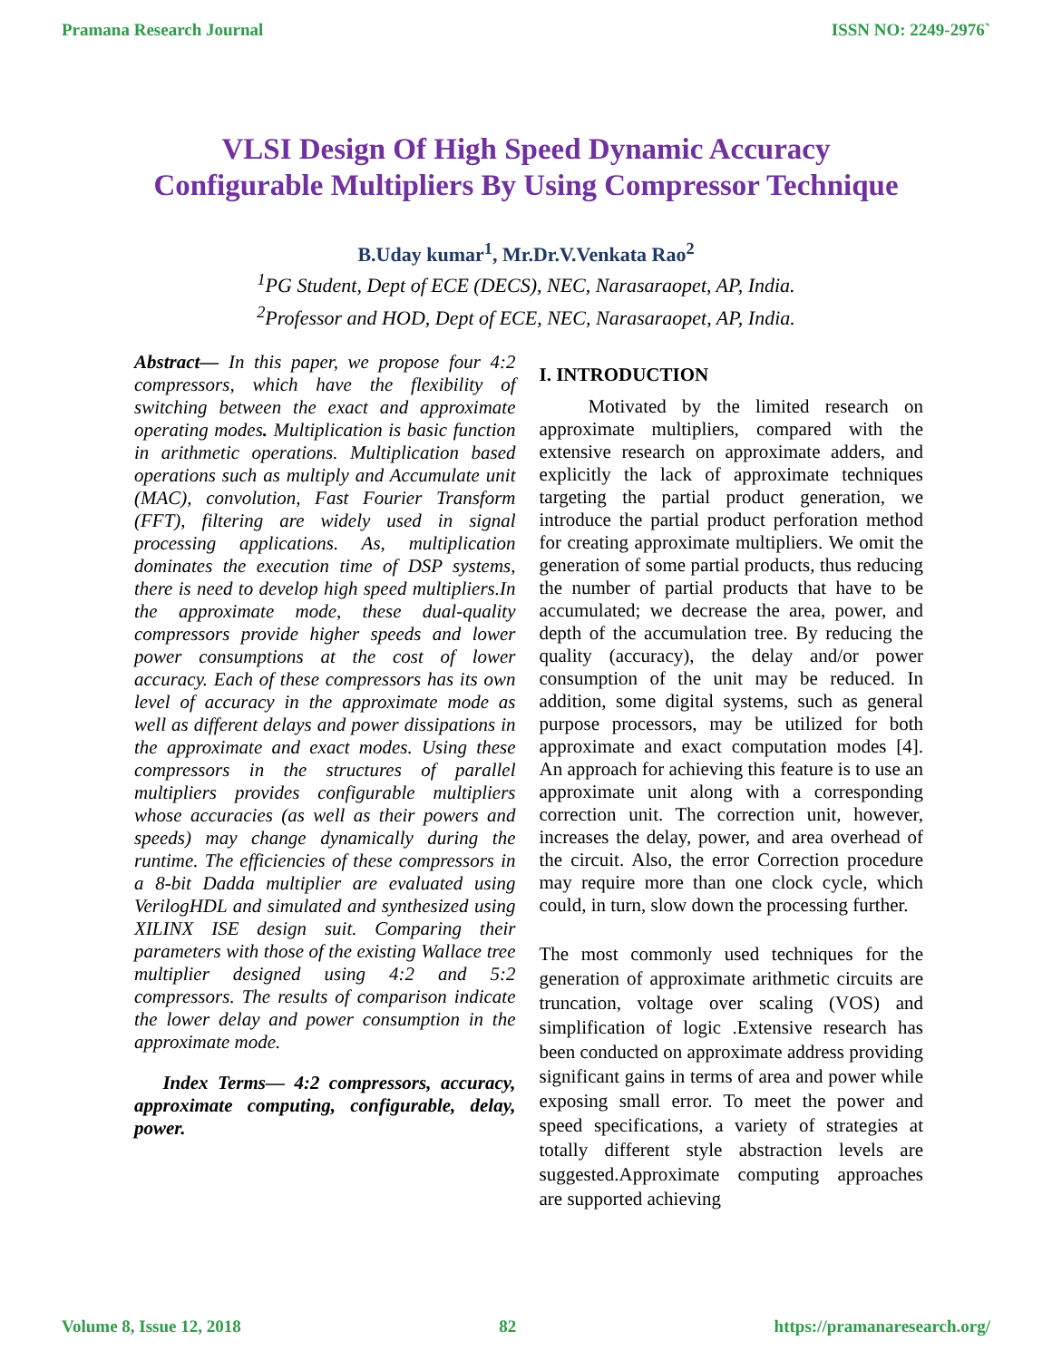Pramana Research Journal ISSN NO: 2249-2976`
VLSI Design Of High Speed Dynamic Accuracy
Configurable Multipliers By Using Compressor Technique
B.Uday kumar<sup>1</sup>, Mr.Dr.V.Venkata Rao<sup>2</sup>
<sup>1</sup> PG Student, Dept of ECE (DECS), NEC, Narasaraopet, AP, India.
<sup>2</sup> Professor and HOD, Dept of ECE, NEC, Narasaraopet, AP, India.
Abstract— In this paper, we propose four 4:2 compressors, which have the flexibility of switching between the exact and approximate operating modes. Multiplication is basic function in arithmetic operations. Multiplication based operations such as multiply and Accumulate unit (MAC), convolution, Fast Fourier Transform (FFT), filtering are widely used in signal processing applications. As, multiplication dominates the execution time of DSP systems, there is need to develop high speed multipliers.In the approximate mode, these dual-quality compressors provide higher speeds and lower power consumptions at the cost of lower accuracy. Each of these compressors has its own level of accuracy in the approximate mode as well as different delays and power dissipations in the approximate and exact modes. Using these compressors in the structures of parallel multipliers provides configurable multipliers whose accuracies (as well as their powers and speeds) may change dynamically during the runtime. The efficiencies of these compressors in a 8-bit Dadda multiplier are evaluated using VerilogHDL and simulated and synthesized using XILINX ISE design suit. Comparing their parameters with those of the existing Wallace tree multiplier designed using 4:2 and 5:2 compressors. The results of comparison indicate the lower delay and power consumption in the approximate mode.
Index Terms— 4:2 compressors, accuracy, approximate computing, configurable, delay, power.
I. INTRODUCTION
Motivated by the limited research on approximate multipliers, compared with the extensive research on approximate adders, and explicitly the lack of approximate techniques targeting the partial product generation, we introduce the partial product perforation method for creating approximate multipliers. We omit the generation of some partial products, thus reducing the number of partial products that have to be accumulated; we decrease the area, power, and depth of the accumulation tree. By reducing the quality (accuracy), the delay and/or power consumption of the unit may be reduced. In addition, some digital systems, such as general purpose processors, may be utilized for both approximate and exact computation modes [4]. An approach for achieving this feature is to use an approximate unit along with a corresponding correction unit. The correction unit, however, increases the delay, power, and area overhead of the circuit. Also, the error Correction procedure may require more than one clock cycle, which could, in turn, slow down the processing further.
The most commonly used techniques for the generation of approximate arithmetic circuits are truncation, voltage over scaling (VOS) and simplification of logic .Extensive research has been conducted on approximate address providing significant gains in terms of area and power while exposing small error. To meet the power and speed specifications, a variety of strategies at totally different style abstraction levels are suggested.Approximate computing approaches are supported achieving
Volume 8, Issue 12, 2018 82 https://pramanaresearch.org/